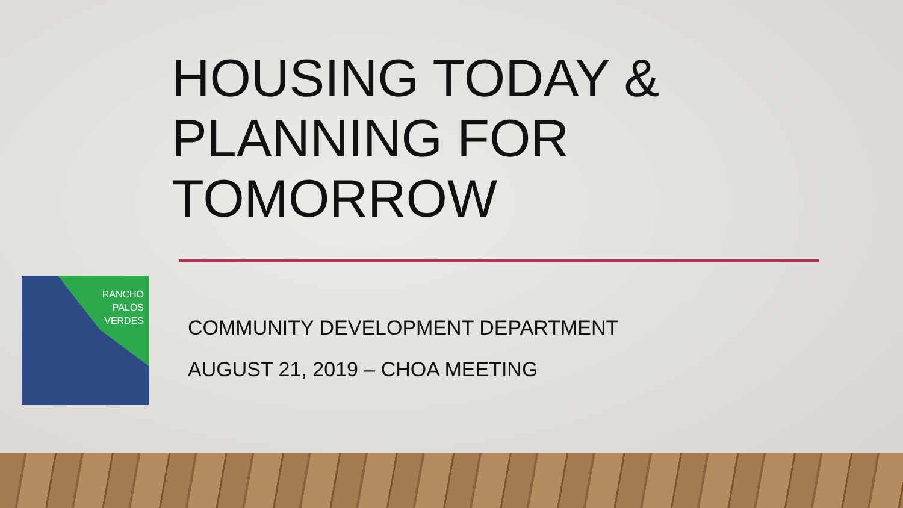HOUSING TODAY &
PLANNING FOR
TOMORROW
RANCHO
PALOS
VERDES
COMMUNITY DEVELOPMENT DEPARTMENT
AUGUST 21, 2019 – CHOA MEETING